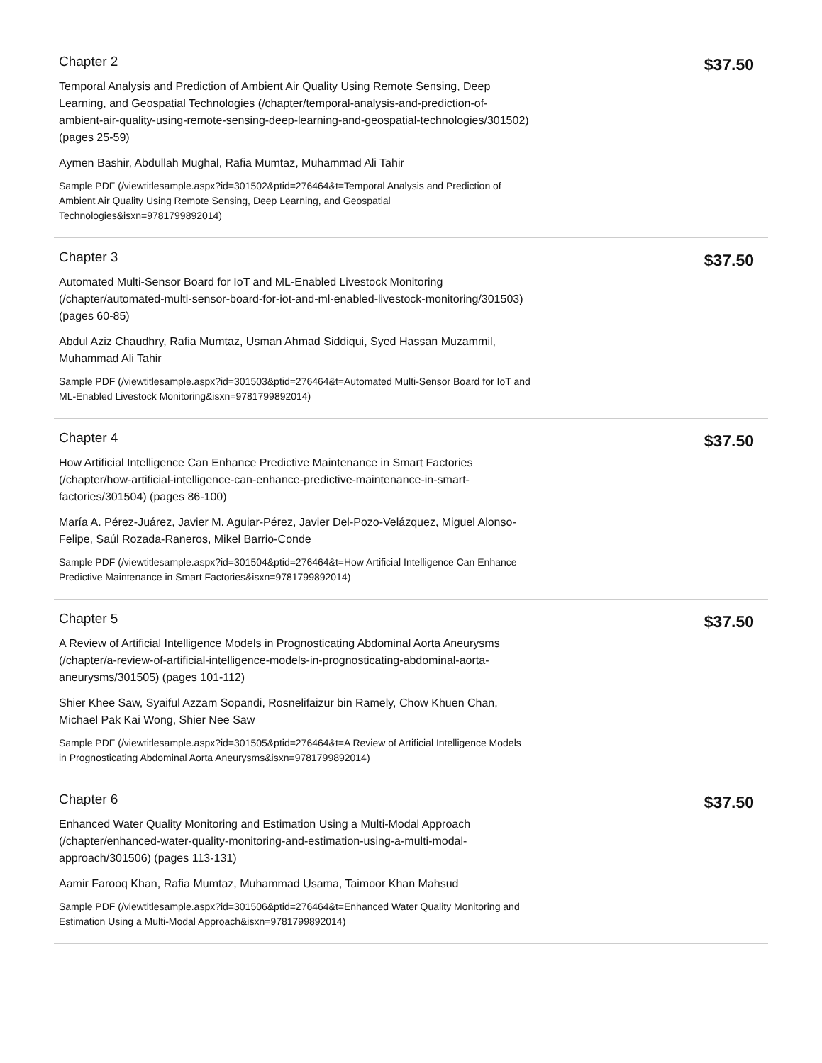Chapter 2
Temporal Analysis and Prediction of Ambient Air Quality Using Remote Sensing, Deep Learning, and Geospatial Technologies (/chapter/temporal-analysis-and-prediction-of-ambient-air-quality-using-remote-sensing-deep-learning-and-geospatial-technologies/301502) (pages 25-59)
Aymen Bashir, Abdullah Mughal, Rafia Mumtaz, Muhammad Ali Tahir
Sample PDF (/viewtitlesample.aspx?id=301502&ptid=276464&t=Temporal Analysis and Prediction of Ambient Air Quality Using Remote Sensing, Deep Learning, and Geospatial Technologies&isxn=9781799892014)
$37.50
Chapter 3
Automated Multi-Sensor Board for IoT and ML-Enabled Livestock Monitoring (/chapter/automated-multi-sensor-board-for-iot-and-ml-enabled-livestock-monitoring/301503) (pages 60-85)
Abdul Aziz Chaudhry, Rafia Mumtaz, Usman Ahmad Siddiqui, Syed Hassan Muzammil, Muhammad Ali Tahir
Sample PDF (/viewtitlesample.aspx?id=301503&ptid=276464&t=Automated Multi-Sensor Board for IoT and ML-Enabled Livestock Monitoring&isxn=9781799892014)
$37.50
Chapter 4
How Artificial Intelligence Can Enhance Predictive Maintenance in Smart Factories (/chapter/how-artificial-intelligence-can-enhance-predictive-maintenance-in-smart-factories/301504) (pages 86-100)
María A. Pérez-Juárez, Javier M. Aguiar-Pérez, Javier Del-Pozo-Velázquez, Miguel Alonso-Felipe, Saúl Rozada-Raneros, Mikel Barrio-Conde
Sample PDF (/viewtitlesample.aspx?id=301504&ptid=276464&t=How Artificial Intelligence Can Enhance Predictive Maintenance in Smart Factories&isxn=9781799892014)
$37.50
Chapter 5
A Review of Artificial Intelligence Models in Prognosticating Abdominal Aorta Aneurysms (/chapter/a-review-of-artificial-intelligence-models-in-prognosticating-abdominal-aorta-aneurysms/301505) (pages 101-112)
Shier Khee Saw, Syaiful Azzam Sopandi, Rosnelifaizur bin Ramely, Chow Khuen Chan, Michael Pak Kai Wong, Shier Nee Saw
Sample PDF (/viewtitlesample.aspx?id=301505&ptid=276464&t=A Review of Artificial Intelligence Models in Prognosticating Abdominal Aorta Aneurysms&isxn=9781799892014)
$37.50
Chapter 6
Enhanced Water Quality Monitoring and Estimation Using a Multi-Modal Approach (/chapter/enhanced-water-quality-monitoring-and-estimation-using-a-multi-modal-approach/301506) (pages 113-131)
Aamir Farooq Khan, Rafia Mumtaz, Muhammad Usama, Taimoor Khan Mahsud
Sample PDF (/viewtitlesample.aspx?id=301506&ptid=276464&t=Enhanced Water Quality Monitoring and Estimation Using a Multi-Modal Approach&isxn=9781799892014)
$37.50